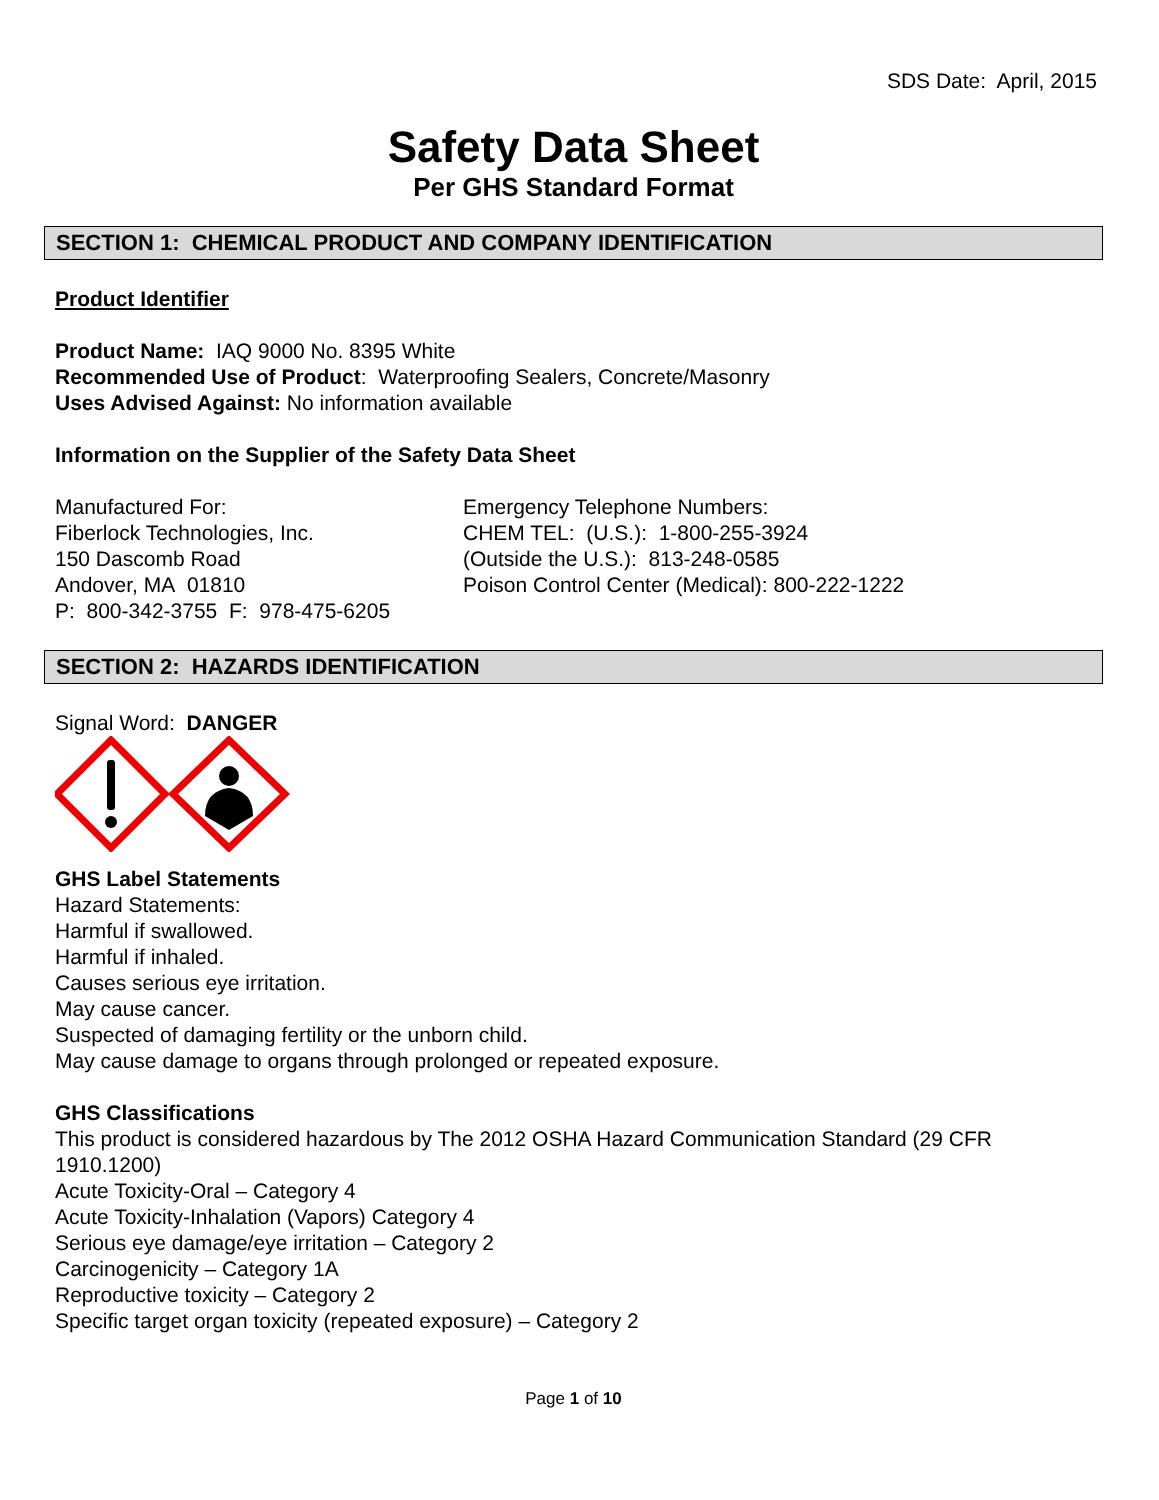SDS Date: April, 2015
Safety Data Sheet
Per GHS Standard Format
SECTION 1: CHEMICAL PRODUCT AND COMPANY IDENTIFICATION
Product Identifier
Product Name: IAQ 9000 No. 8395 White
Recommended Use of Product: Waterproofing Sealers, Concrete/Masonry
Uses Advised Against: No information available
Information on the Supplier of the Safety Data Sheet
Manufactured For:
Fiberlock Technologies, Inc.
150 Dascomb Road
Andover, MA 01810
P: 800-342-3755 F: 978-475-6205
Emergency Telephone Numbers:
CHEM TEL: (U.S.): 1-800-255-3924
(Outside the U.S.): 813-248-0585
Poison Control Center (Medical): 800-222-1222
SECTION 2: HAZARDS IDENTIFICATION
Signal Word: DANGER
GHS Label Statements
Hazard Statements:
Harmful if swallowed.
Harmful if inhaled.
Causes serious eye irritation.
May cause cancer.
Suspected of damaging fertility or the unborn child.
May cause damage to organs through prolonged or repeated exposure.
GHS Classifications
This product is considered hazardous by The 2012 OSHA Hazard Communication Standard (29 CFR 1910.1200)
Acute Toxicity-Oral – Category 4
Acute Toxicity-Inhalation (Vapors) Category 4
Serious eye damage/eye irritation – Category 2
Carcinogenicity – Category 1A
Reproductive toxicity – Category 2
Specific target organ toxicity (repeated exposure) – Category 2
Page 1 of 10